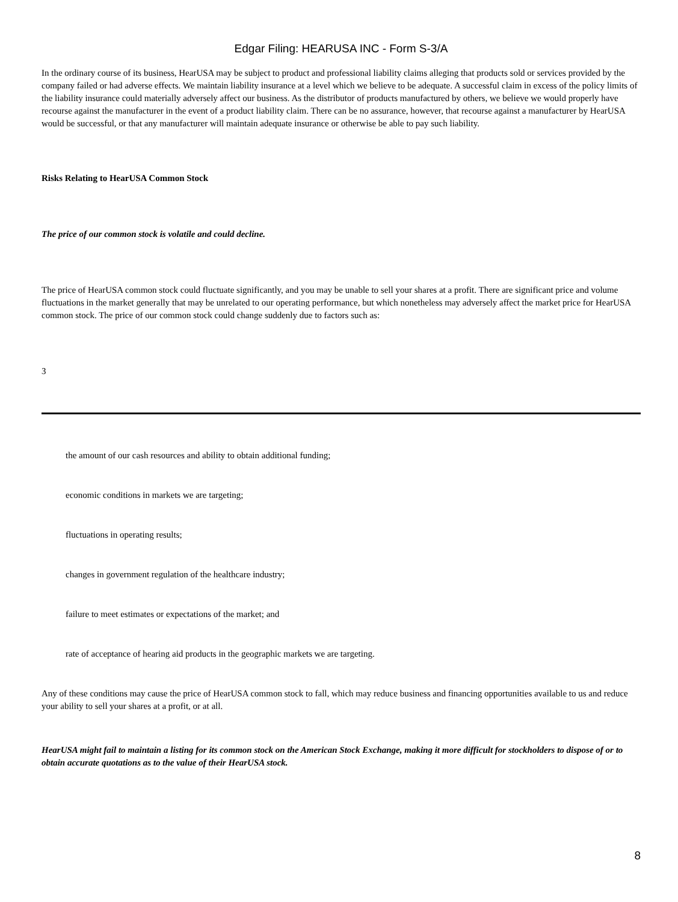Edgar Filing: HEARUSA INC - Form S-3/A
In the ordinary course of its business, HearUSA may be subject to product and professional liability claims alleging that products sold or services provided by the company failed or had adverse effects. We maintain liability insurance at a level which we believe to be adequate. A successful claim in excess of the policy limits of the liability insurance could materially adversely affect our business. As the distributor of products manufactured by others, we believe we would properly have recourse against the manufacturer in the event of a product liability claim. There can be no assurance, however, that recourse against a manufacturer by HearUSA would be successful, or that any manufacturer will maintain adequate insurance or otherwise be able to pay such liability.
Risks Relating to HearUSA Common Stock
The price of our common stock is volatile and could decline.
The price of HearUSA common stock could fluctuate significantly, and you may be unable to sell your shares at a profit. There are significant price and volume fluctuations in the market generally that may be unrelated to our operating performance, but which nonetheless may adversely affect the market price for HearUSA common stock. The price of our common stock could change suddenly due to factors such as:
3
the amount of our cash resources and ability to obtain additional funding;
economic conditions in markets we are targeting;
fluctuations in operating results;
changes in government regulation of the healthcare industry;
failure to meet estimates or expectations of the market; and
rate of acceptance of hearing aid products in the geographic markets we are targeting.
Any of these conditions may cause the price of HearUSA common stock to fall, which may reduce business and financing opportunities available to us and reduce your ability to sell your shares at a profit, or at all.
HearUSA might fail to maintain a listing for its common stock on the American Stock Exchange, making it more difficult for stockholders to dispose of or to obtain accurate quotations as to the value of their HearUSA stock.
8